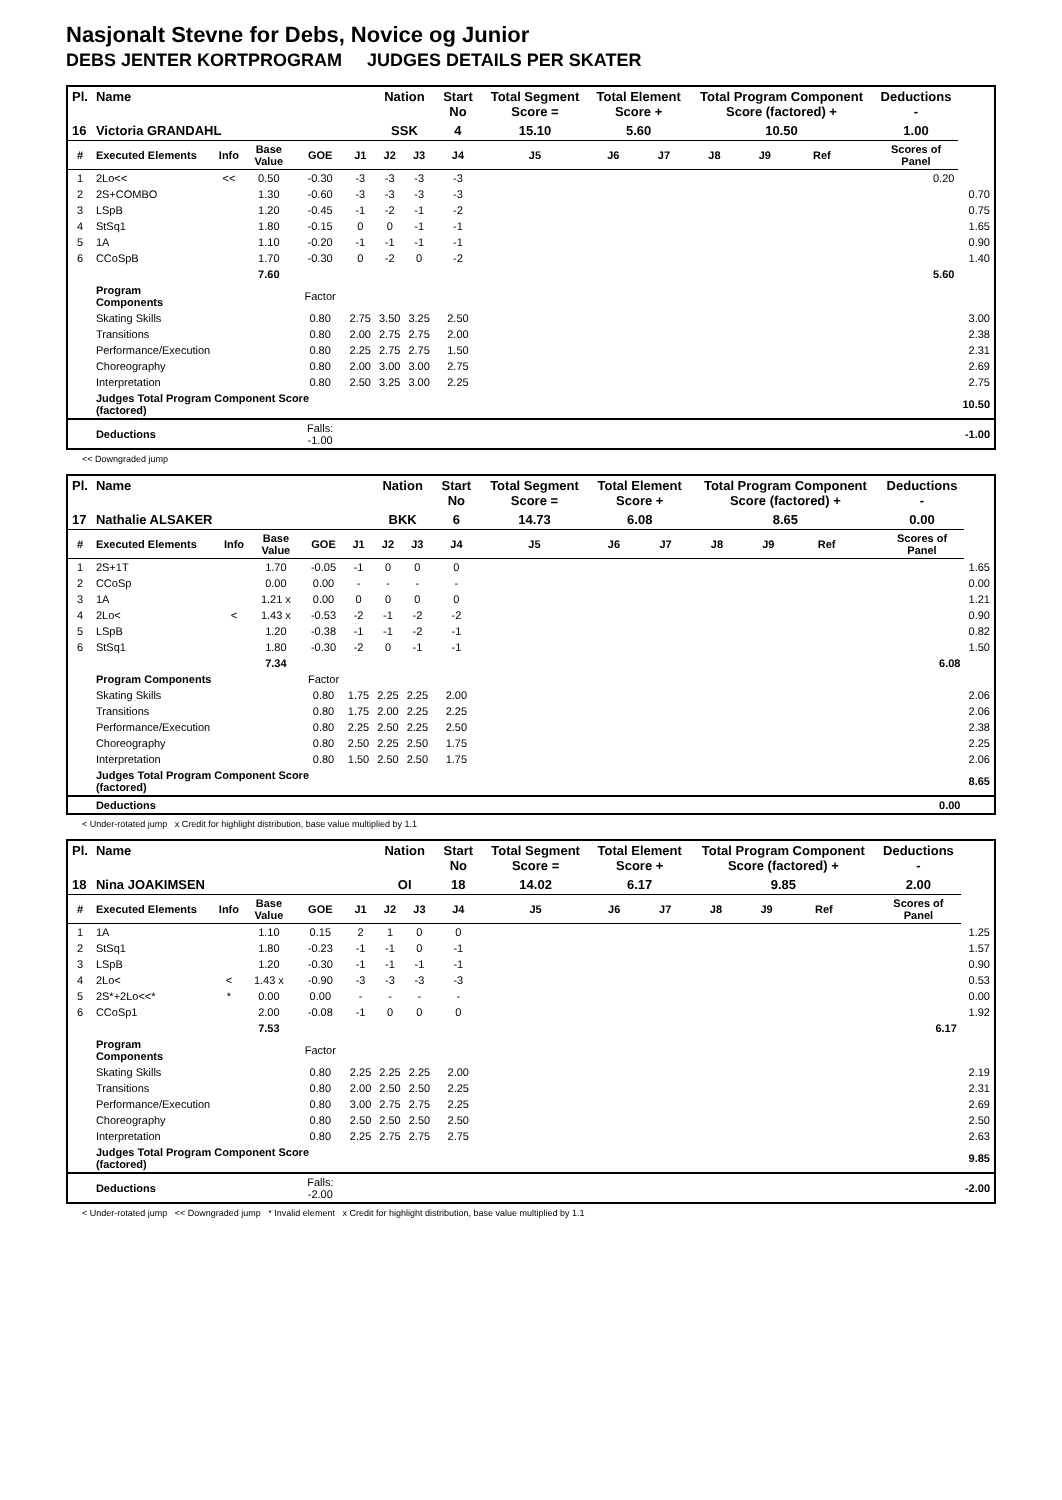Nasjonalt Stevne for Debs, Novice og Junior
DEBS JENTER KORTPROGRAM JUDGES DETAILS PER SKATER
| Pl. | Name | | | | | Nation | | Start No | Total Segment Score = | Total Element Score + | | Total Program Component Score (factored) + | | | | Deductions - | |
| --- | --- | --- | --- | --- | --- | --- | --- | --- | --- | --- | --- | --- | --- | --- | --- | --- | --- |
| 16 | Victoria GRANDAHL | | | | | SSK | | 4 | 15.10 | 5.60 | | 10.50 | | | | 1.00 | |
| # | Executed Elements | Info | Base Value | GOE | J1 | J2 | J3 | J4 | J5 | J6 | J7 | J8 | J9 | Ref | | Scores of Panel | |
| 1 | 2Lo<< | << | 0.50 | -0.30 | -3 | -3 | -3 | -3 | | | | | | | | 0.20 | |
| 2 | 2S+COMBO | | 1.30 | -0.60 | -3 | -3 | -3 | -3 | | | | | | | | | 0.70 |
| 3 | LSpB | | 1.20 | -0.45 | -1 | -2 | -1 | -2 | | | | | | | | | 0.75 |
| 4 | StSq1 | | 1.80 | -0.15 | 0 | 0 | -1 | -1 | | | | | | | | | 1.65 |
| 5 | 1A | | 1.10 | -0.20 | -1 | -1 | -1 | -1 | | | | | | | | | 0.90 |
| 6 | CCoSpB | | 1.70 | -0.30 | 0 | -2 | 0 | -2 | | | | | | | | | 1.40 |
| | | | 7.60 | | | | | | | | | | | | | 5.60 | |
| | Program Components | | | Factor | | | | | | | | | | | | | |
| | Skating Skills | | | 0.80 | 2.75 | 3.50 | 3.25 | 2.50 | | | | | | | | | 3.00 |
| | Transitions | | | 0.80 | 2.00 | 2.75 | 2.75 | 2.00 | | | | | | | | | 2.38 |
| | Performance/Execution | | | 0.80 | 2.25 | 2.75 | 2.75 | 1.50 | | | | | | | | | 2.31 |
| | Choreography | | | 0.80 | 2.00 | 3.00 | 3.00 | 2.75 | | | | | | | | | 2.69 |
| | Interpretation | | | 0.80 | 2.50 | 3.25 | 3.00 | 2.25 | | | | | | | | | 2.75 |
| | Judges Total Program Component Score (factored) | | | | | | | | | | | | | | | | 10.50 |
| | Deductions | | | Falls: -1.00 | | | | | | | | | | | | | -1.00 |
<< Downgraded jump
| Pl. | Name | | | | | Nation | | Start No | Total Segment Score = | Total Element Score + | | Total Program Component Score (factored) + | | | | Deductions - | |
| --- | --- | --- | --- | --- | --- | --- | --- | --- | --- | --- | --- | --- | --- | --- | --- | --- | --- |
| 17 | Nathalie ALSAKER | | | | | BKK | | 6 | 14.73 | 6.08 | | 8.65 | | | | 0.00 | |
| # | Executed Elements | Info | Base Value | GOE | J1 | J2 | J3 | J4 | J5 | J6 | J7 | J8 | J9 | Ref | | Scores of Panel | |
| 1 | 2S+1T | | 1.70 | -0.05 | -1 | 0 | 0 | 0 | | | | | | | | | 1.65 |
| 2 | CCoSp | | 0.00 | 0.00 | - | - | - | - | | | | | | | | | 0.00 |
| 3 | 1A | | 1.21 x | 0.00 | 0 | 0 | 0 | 0 | | | | | | | | | 1.21 |
| 4 | 2Lo< | < | 1.43 x | -0.53 | -2 | -1 | -2 | -2 | | | | | | | | | 0.90 |
| 5 | LSpB | | 1.20 | -0.38 | -1 | -1 | -2 | -1 | | | | | | | | | 0.82 |
| 6 | StSq1 | | 1.80 | -0.30 | -2 | 0 | -1 | -1 | | | | | | | | | 1.50 |
| | | | 7.34 | | | | | | | | | | | | | 6.08 | |
| | Program Components | | | Factor | | | | | | | | | | | | | |
| | Skating Skills | | | 0.80 | 1.75 | 2.25 | 2.25 | 2.00 | | | | | | | | | 2.06 |
| | Transitions | | | 0.80 | 1.75 | 2.00 | 2.25 | 2.25 | | | | | | | | | 2.06 |
| | Performance/Execution | | | 0.80 | 2.25 | 2.50 | 2.25 | 2.50 | | | | | | | | | 2.38 |
| | Choreography | | | 0.80 | 2.50 | 2.25 | 2.50 | 1.75 | | | | | | | | | 2.25 |
| | Interpretation | | | 0.80 | 1.50 | 2.50 | 2.50 | 1.75 | | | | | | | | | 2.06 |
| | Judges Total Program Component Score (factored) | | | | | | | | | | | | | | | | 8.65 |
| | Deductions | | | | | | | | | | | | | | | 0.00 | |
< Under-rotated jump x Credit for highlight distribution, base value multiplied by 1.1
| Pl. | Name | | | | | Nation | | Start No | Total Segment Score = | Total Element Score + | | Total Program Component Score (factored) + | | | | Deductions - | |
| --- | --- | --- | --- | --- | --- | --- | --- | --- | --- | --- | --- | --- | --- | --- | --- | --- | --- |
| 18 | Nina JOAKIMSEN | | | | | OI | | 18 | 14.02 | 6.17 | | 9.85 | | | | 2.00 | |
| # | Executed Elements | Info | Base Value | GOE | J1 | J2 | J3 | J4 | J5 | J6 | J7 | J8 | J9 | Ref | | Scores of Panel | |
| 1 | 1A | | 1.10 | 0.15 | 2 | 1 | 0 | 0 | | | | | | | | | 1.25 |
| 2 | StSq1 | | 1.80 | -0.23 | -1 | -1 | 0 | -1 | | | | | | | | | 1.57 |
| 3 | LSpB | | 1.20 | -0.30 | -1 | -1 | -1 | -1 | | | | | | | | | 0.90 |
| 4 | 2Lo< | < | 1.43 x | -0.90 | -3 | -3 | -3 | -3 | | | | | | | | | 0.53 |
| 5 | 2S*+2Lo<<* | * | 0.00 | 0.00 | - | - | - | - | | | | | | | | | 0.00 |
| 6 | CCoSp1 | | 2.00 | -0.08 | -1 | 0 | 0 | 0 | | | | | | | | | 1.92 |
| | | | 7.53 | | | | | | | | | | | | | 6.17 | |
| | Program Components | | | Factor | | | | | | | | | | | | | |
| | Skating Skills | | | 0.80 | 2.25 | 2.25 | 2.25 | 2.00 | | | | | | | | | 2.19 |
| | Transitions | | | 0.80 | 2.00 | 2.50 | 2.50 | 2.25 | | | | | | | | | 2.31 |
| | Performance/Execution | | | 0.80 | 3.00 | 2.75 | 2.75 | 2.25 | | | | | | | | | 2.69 |
| | Choreography | | | 0.80 | 2.50 | 2.50 | 2.50 | 2.50 | | | | | | | | | 2.50 |
| | Interpretation | | | 0.80 | 2.25 | 2.75 | 2.75 | 2.75 | | | | | | | | | 2.63 |
| | Judges Total Program Component Score (factored) | | | | | | | | | | | | | | | | 9.85 |
| | Deductions | | | Falls: -2.00 | | | | | | | | | | | | | -2.00 |
< Under-rotated jump << Downgraded jump * Invalid element x Credit for highlight distribution, base value multiplied by 1.1